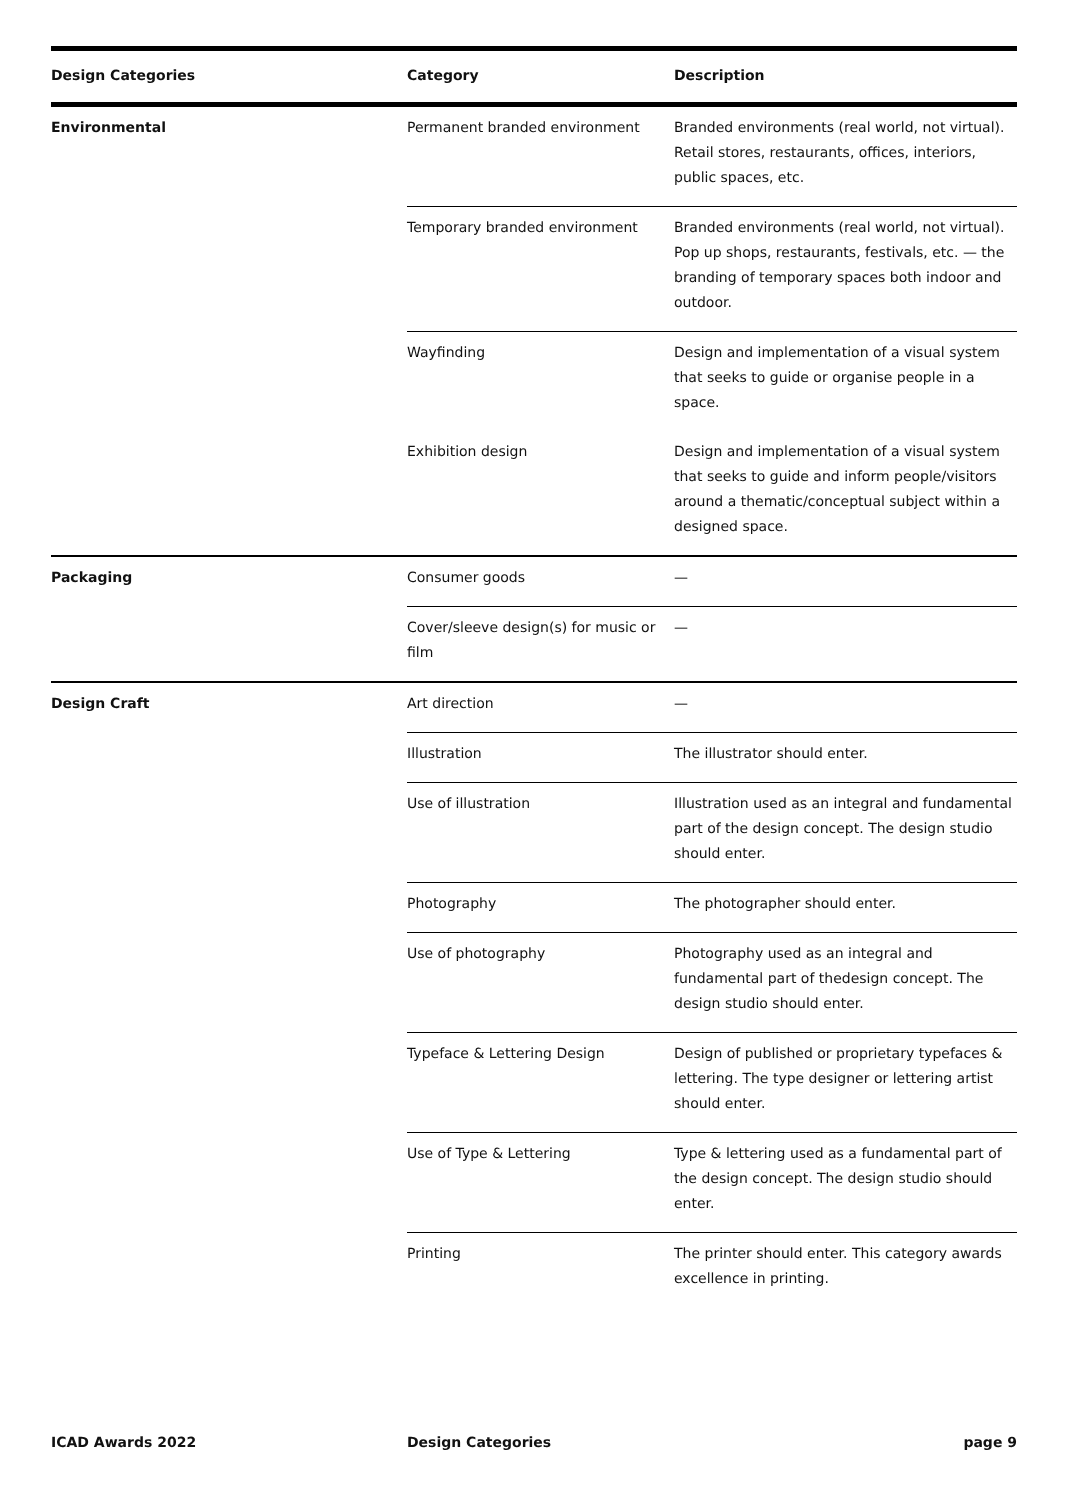| Design Categories | Category | Description |
| --- | --- | --- |
| Environmental | Permanent branded environment | Branded environments (real world, not virtual). Retail stores, restaurants, offices, interiors, public spaces, etc. |
| | Temporary branded environment | Branded environments (real world, not virtual). Pop up shops, restaurants, festivals, etc. — the branding of temporary spaces both indoor and outdoor. |
| | Wayfinding | Design and implementation of a visual system that seeks to guide or organise people in a space. |
| | Exhibition design | Design and implementation of a visual system that seeks to guide and inform people/visitors around a thematic/conceptual subject within a designed space. |
| Packaging | Consumer goods | — |
| | Cover/sleeve design(s) for music or film | — |
| Design Craft | Art direction | — |
| | Illustration | The illustrator should enter. |
| | Use of illustration | Illustration used as an integral and fundamental part of the design concept. The design studio should enter. |
| | Photography | The photographer should enter. |
| | Use of photography | Photography used as an integral and fundamental part of thedesign concept. The design studio should enter. |
| | Typeface & Lettering Design | Design of published or proprietary typefaces & lettering. The type designer or lettering artist should enter. |
| | Use of Type & Lettering | Type & lettering used as a fundamental part of the design concept. The design studio should enter. |
| | Printing | The printer should enter. This category awards excellence in printing. |
ICAD Awards 2022 Design Categories page 9